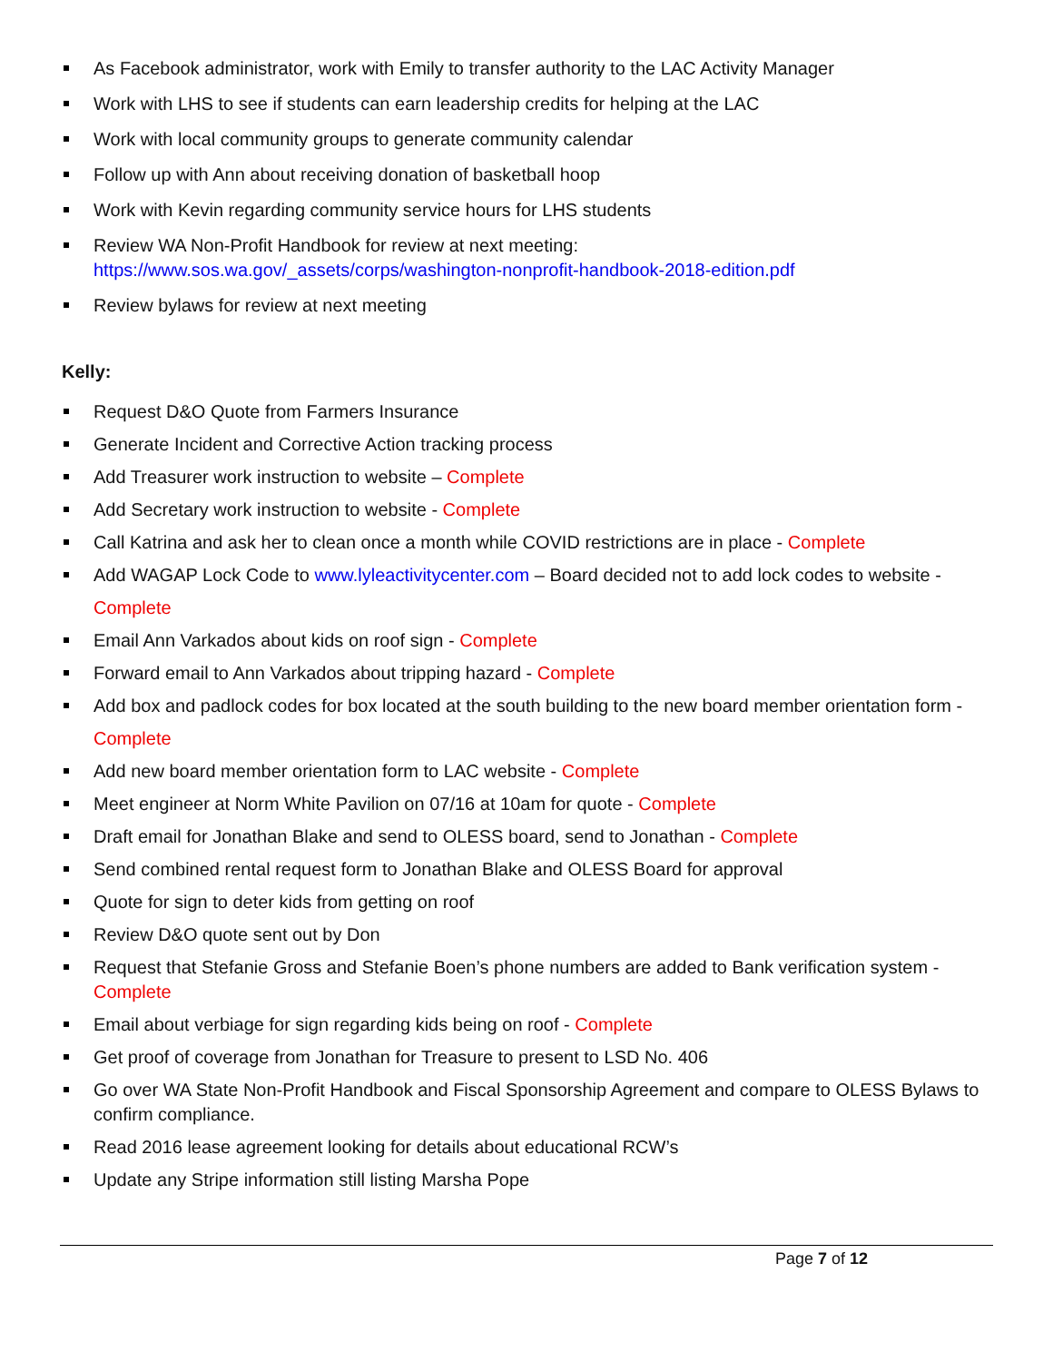As Facebook administrator, work with Emily to transfer authority to the LAC Activity Manager
Work with LHS to see if students can earn leadership credits for helping at the LAC
Work with local community groups to generate community calendar
Follow up with Ann about receiving donation of basketball hoop
Work with Kevin regarding community service hours for LHS students
Review WA Non-Profit Handbook for review at next meeting:
https://www.sos.wa.gov/_assets/corps/washington-nonprofit-handbook-2018-edition.pdf
Review bylaws for review at next meeting
Kelly:
Request D&O Quote from Farmers Insurance
Generate Incident and Corrective Action tracking process
Add Treasurer work instruction to website – Complete
Add Secretary work instruction to website - Complete
Call Katrina and ask her to clean once a month while COVID restrictions are in place - Complete
Add WAGAP Lock Code to www.lyleactivitycenter.com – Board decided not to add lock codes to website - Complete
Email Ann Varkados about kids on roof sign - Complete
Forward email to Ann Varkados about tripping hazard - Complete
Add box and padlock codes for box located at the south building to the new board member orientation form - Complete
Add new board member orientation form to LAC website - Complete
Meet engineer at Norm White Pavilion on 07/16 at 10am for quote - Complete
Draft email for Jonathan Blake and send to OLESS board, send to Jonathan - Complete
Send combined rental request form to Jonathan Blake and OLESS Board for approval
Quote for sign to deter kids from getting on roof
Review D&O quote sent out by Don
Request that Stefanie Gross and Stefanie Boen’s phone numbers are added to Bank verification system - Complete
Email about verbiage for sign regarding kids being on roof - Complete
Get proof of coverage from Jonathan for Treasure to present to LSD No. 406
Go over WA State Non-Profit Handbook and Fiscal Sponsorship Agreement and compare to OLESS Bylaws to confirm compliance.
Read 2016 lease agreement looking for details about educational RCW’s
Update any Stripe information still listing Marsha Pope
Page 7 of 12